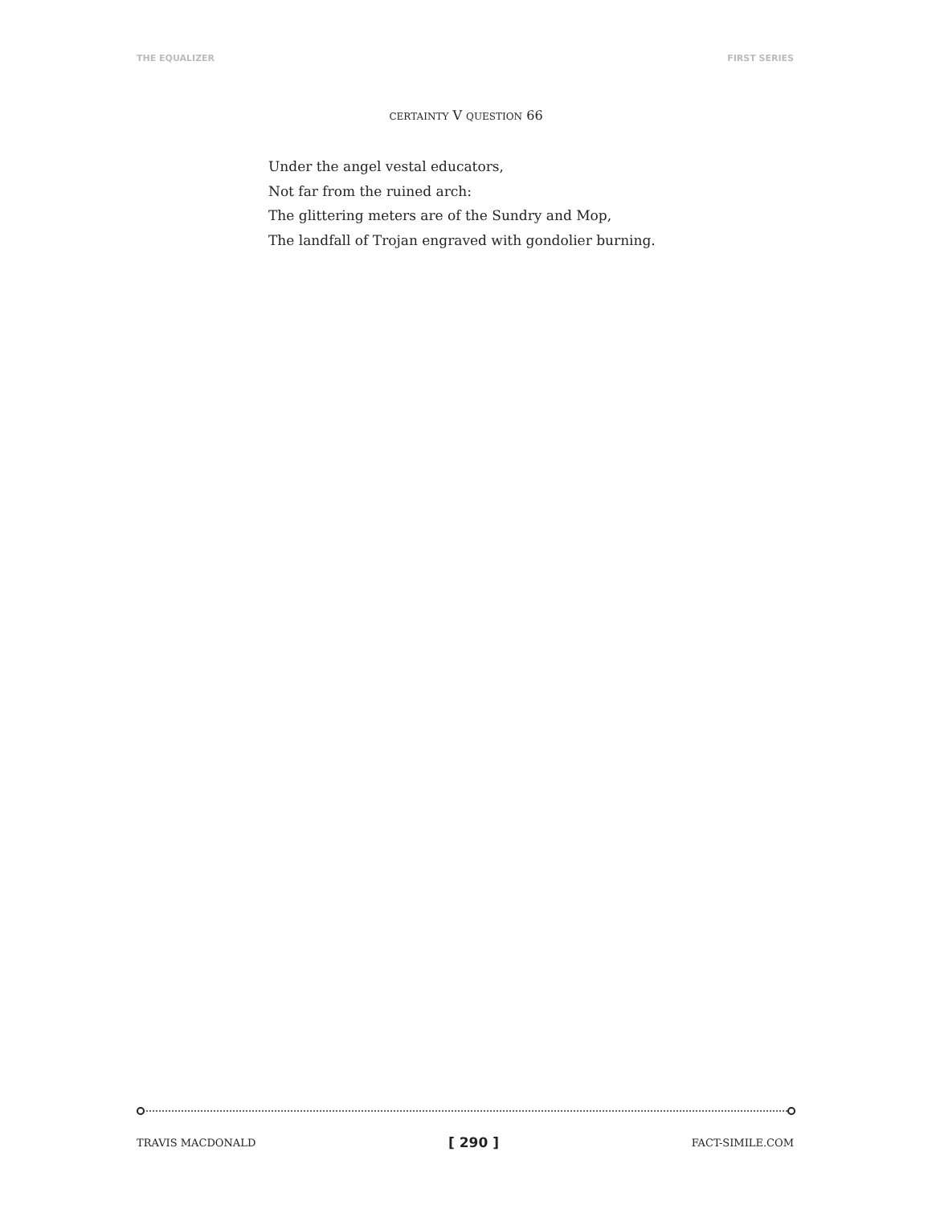THE EQUALIZER FIRST SERIES
CERTAINTY V QUESTION 66
Under the angel vestal educators,
Not far from the ruined arch:
The glittering meters are of the Sundry and Mop,
The landfall of Trojan engraved with gondolier burning.
TRAVIS MACDONALD [ 290 ] FACT-SIMILE.COM